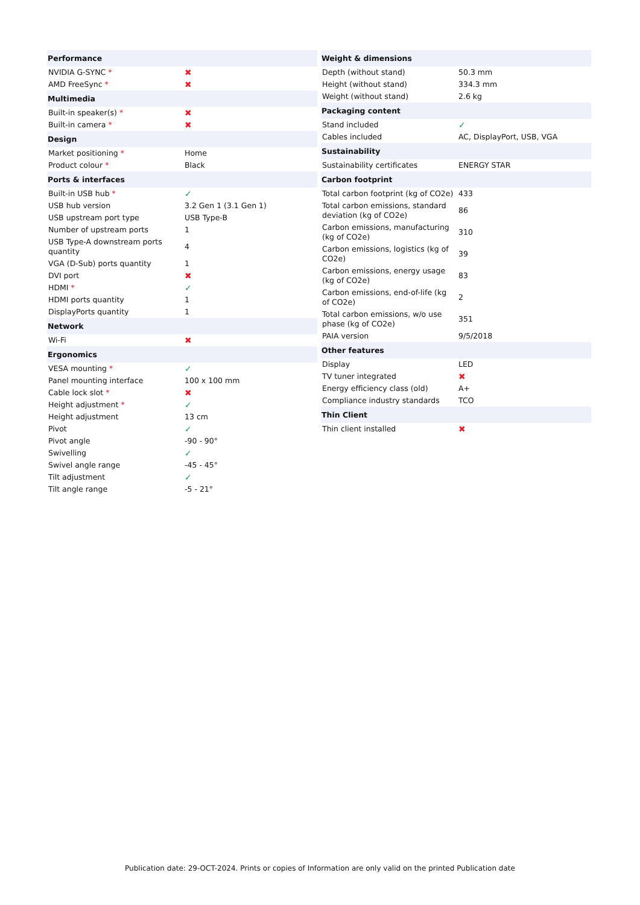| Performance | |
| --- | --- |
| NVIDIA G-SYNC * | ✖ |
| AMD FreeSync * | ✖ |
| Multimedia | |
| Built-in speaker(s) * | ✖ |
| Built-in camera * | ✖ |
| Design | |
| Market positioning * | Home |
| Product colour * | Black |
| Ports & interfaces | |
| Built-in USB hub * | ✓ |
| USB hub version | 3.2 Gen 1 (3.1 Gen 1) |
| USB upstream port type | USB Type-B |
| Number of upstream ports | 1 |
| USB Type-A downstream ports quantity | 4 |
| VGA (D-Sub) ports quantity | 1 |
| DVI port | ✖ |
| HDMI * | ✓ |
| HDMI ports quantity | 1 |
| DisplayPorts quantity | 1 |
| Network | |
| Wi-Fi | ✖ |
| Ergonomics | |
| VESA mounting * | ✓ |
| Panel mounting interface | 100 x 100 mm |
| Cable lock slot * | ✖ |
| Height adjustment * | ✓ |
| Height adjustment | 13 cm |
| Pivot | ✓ |
| Pivot angle | -90 - 90° |
| Swivelling | ✓ |
| Swivel angle range | -45 - 45° |
| Tilt adjustment | ✓ |
| Tilt angle range | -5 - 21° |
| Weight & dimensions | |
| --- | --- |
| Depth (without stand) | 50.3 mm |
| Height (without stand) | 334.3 mm |
| Weight (without stand) | 2.6 kg |
| Packaging content | |
| Stand included | ✓ |
| Cables included | AC, DisplayPort, USB, VGA |
| Sustainability | |
| Sustainability certificates | ENERGY STAR |
| Carbon footprint | |
| Total carbon footprint (kg of CO2e) | 433 |
| Total carbon emissions, standard deviation (kg of CO2e) | 86 |
| Carbon emissions, manufacturing (kg of CO2e) | 310 |
| Carbon emissions, logistics (kg of CO2e) | 39 |
| Carbon emissions, energy usage (kg of CO2e) | 83 |
| Carbon emissions, end-of-life (kg of CO2e) | 2 |
| Total carbon emissions, w/o use phase (kg of CO2e) | 351 |
| PAIA version | 9/5/2018 |
| Other features | |
| Display | LED |
| TV tuner integrated | ✖ |
| Energy efficiency class (old) | A+ |
| Compliance industry standards | TCO |
| Thin Client | |
| Thin client installed | ✖ |
Publication date: 29-OCT-2024. Prints or copies of Information are only valid on the printed Publication date